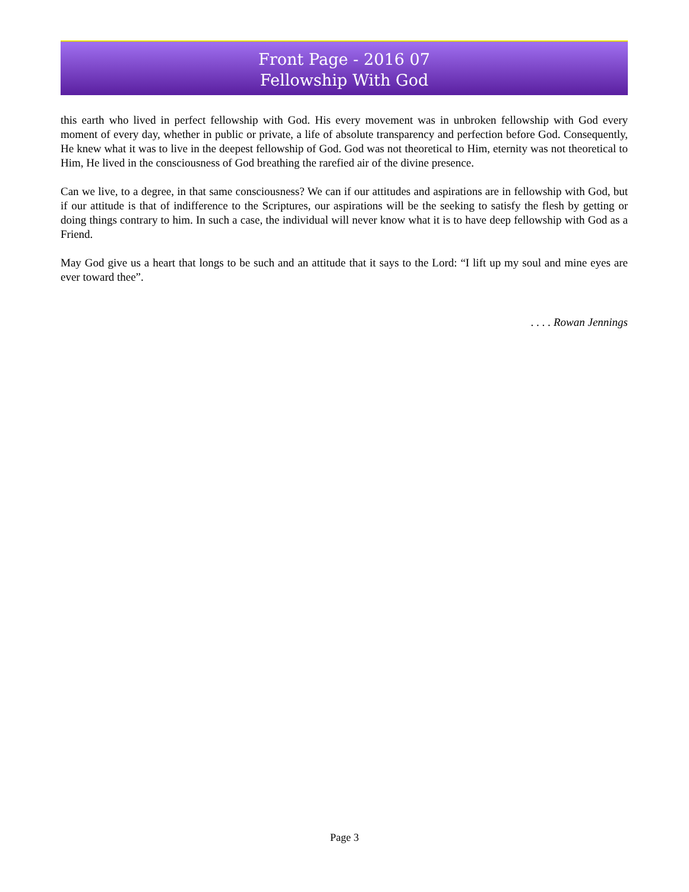Front Page - 2016 07
Fellowship With God
this earth who lived in perfect fellowship with God. His every movement was in unbroken fellowship with God every moment of every day, whether in public or private, a life of absolute transparency and perfection before God. Consequently, He knew what it was to live in the deepest fellowship of God. God was not theoretical to Him, eternity was not theoretical to Him, He lived in the consciousness of God breathing the rarefied air of the divine presence.
Can we live, to a degree, in that same consciousness? We can if our attitudes and aspirations are in fellowship with God, but if our attitude is that of indifference to the Scriptures, our aspirations will be the seeking to satisfy the flesh by getting or doing things contrary to him. In such a case, the individual will never know what it is to have deep fellowship with God as a Friend.
May God give us a heart that longs to be such and an attitude that it says to the Lord: “I lift up my soul and mine eyes are ever toward thee”.
. . . . Rowan Jennings
Page 3